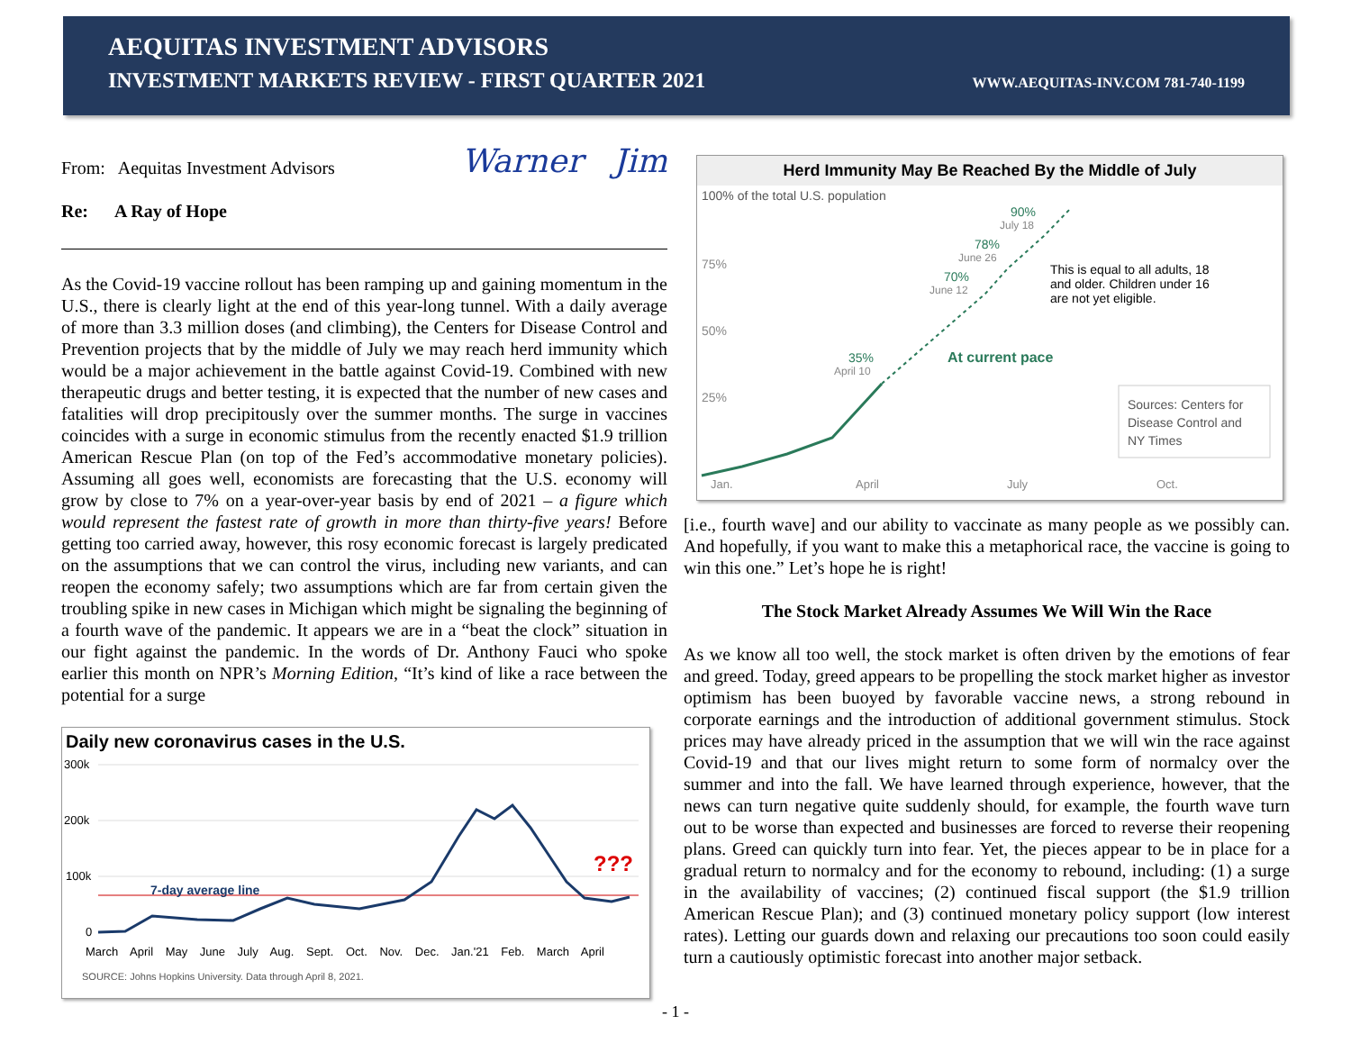AEQUITAS INVESTMENT ADVISORS
INVESTMENT MARKETS REVIEW - FIRST QUARTER 2021 WWW.AEQUITAS-INV.COM 781-740-1199
From: Aequitas Investment Advisors
Re: A Ray of Hope
Warner Jim
As the Covid-19 vaccine rollout has been ramping up and gaining momentum in the U.S., there is clearly light at the end of this year-long tunnel. With a daily average of more than 3.3 million doses (and climbing), the Centers for Disease Control and Prevention projects that by the middle of July we may reach herd immunity which would be a major achievement in the battle against Covid-19. Combined with new therapeutic drugs and better testing, it is expected that the number of new cases and fatalities will drop precipitously over the summer months. The surge in vaccines coincides with a surge in economic stimulus from the recently enacted $1.9 trillion American Rescue Plan (on top of the Fed’s accommodative monetary policies). Assuming all goes well, economists are forecasting that the U.S. economy will grow by close to 7% on a year-over-year basis by end of 2021 – a figure which would represent the fastest rate of growth in more than thirty-five years! Before getting too carried away, however, this rosy economic forecast is largely predicated on the assumptions that we can control the virus, including new variants, and can reopen the economy safely; two assumptions which are far from certain given the troubling spike in new cases in Michigan which might be signaling the beginning of a fourth wave of the pandemic. It appears we are in a “beat the clock” situation in our fight against the pandemic. In the words of Dr. Anthony Fauci who spoke earlier this month on NPR’s Morning Edition, “It’s kind of like a race between the potential for a surge
Daily new coronavirus cases in the U.S.
300k
200k
100k
0
7-day average line
???
March April May June July Aug. Sept. Oct. Nov. Dec. Jan.'21 Feb. March April
SOURCE: Johns Hopkins University. Data through April 8, 2021.
Herd Immunity May Be Reached By the Middle of July
100% of the total U.S. population
75%
50%
25%
35%
April 10
70%
June 12
78%
June 26
90%
July 18
This is equal to all adults, 18
and older. Children under 16
are not yet eligible.
At current pace
Sources: Centers for
Disease Control and
NY Times
Jan.
April
July
Oct.
[i.e., fourth wave] and our ability to vaccinate as many people as we possibly can. And hopefully, if you want to make this a metaphorical race, the vaccine is going to win this one.” Let’s hope he is right!
The Stock Market Already Assumes We Will Win the Race
As we know all too well, the stock market is often driven by the emotions of fear and greed. Today, greed appears to be propelling the stock market higher as investor optimism has been buoyed by favorable vaccine news, a strong rebound in corporate earnings and the introduction of additional government stimulus. Stock prices may have already priced in the assumption that we will win the race against Covid-19 and that our lives might return to some form of normalcy over the summer and into the fall. We have learned through experience, however, that the news can turn negative quite suddenly should, for example, the fourth wave turn out to be worse than expected and businesses are forced to reverse their reopening plans. Greed can quickly turn into fear. Yet, the pieces appear to be in place for a gradual return to normalcy and for the economy to rebound, including: (1) a surge in the availability of vaccines; (2) continued fiscal support (the $1.9 trillion American Rescue Plan); and (3) continued monetary policy support (low interest rates). Letting our guards down and relaxing our precautions too soon could easily turn a cautiously optimistic forecast into another major setback.
- 1 -